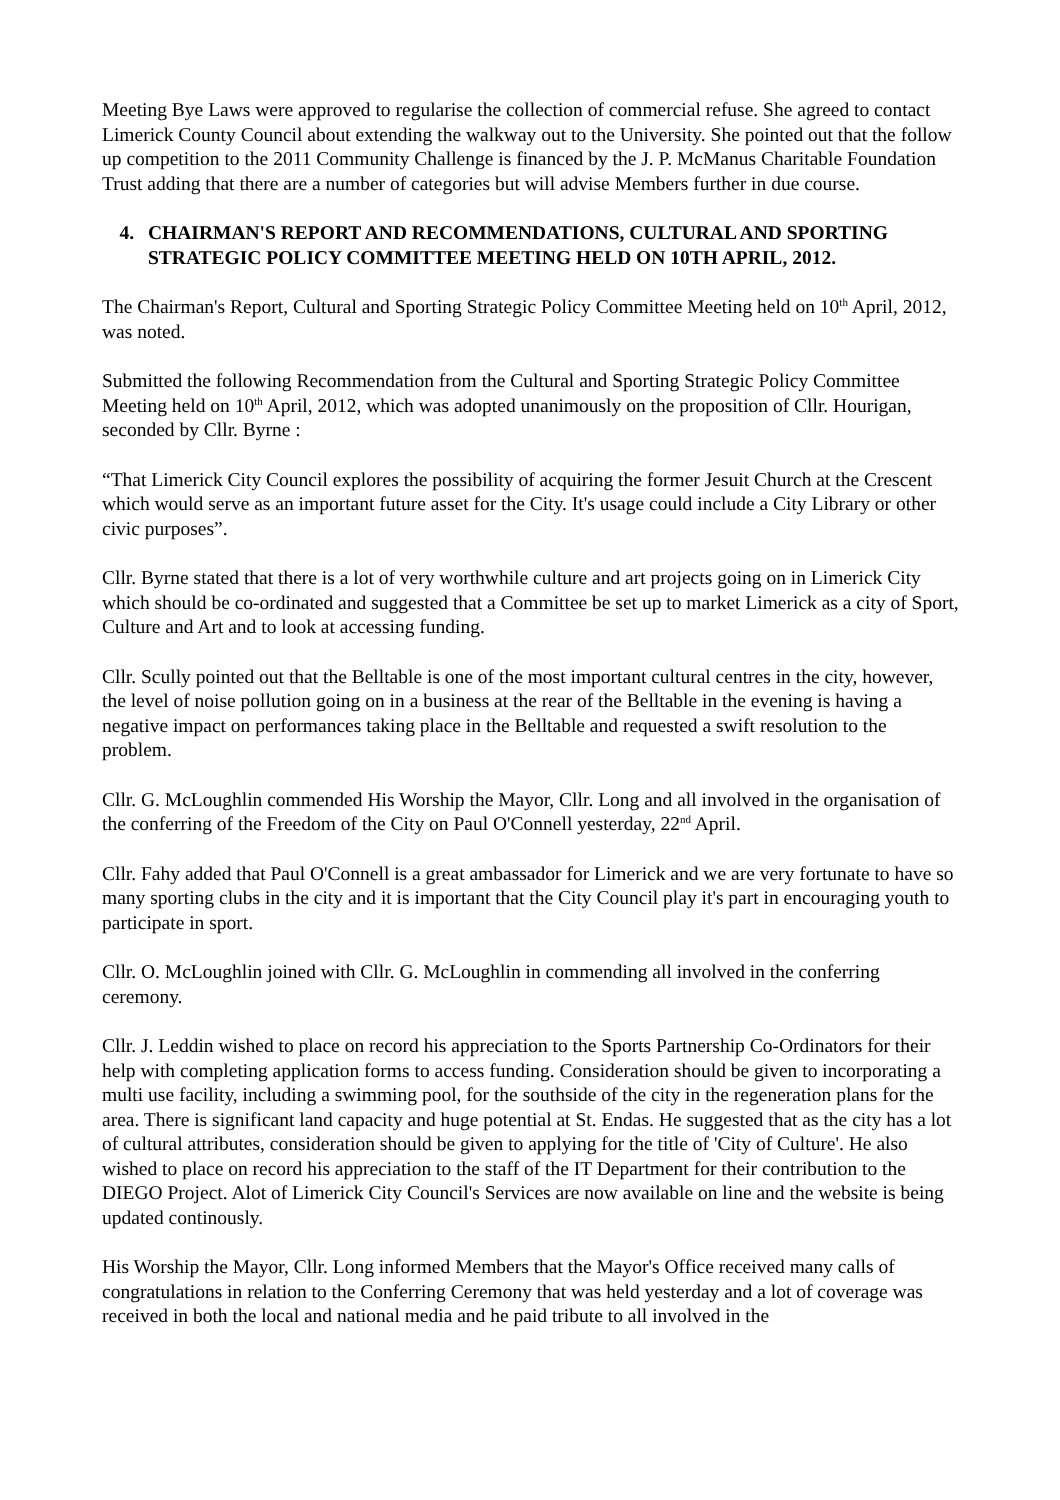Meeting Bye Laws were approved to regularise the collection of commercial refuse. She agreed to contact Limerick County Council about extending the walkway out to the University. She pointed out that the follow up competition to the 2011 Community Challenge is financed by the J. P. McManus Charitable Foundation Trust adding that there are a number of categories but will advise Members further in due course.
4. CHAIRMAN'S REPORT AND RECOMMENDATIONS, CULTURAL AND SPORTING STRATEGIC POLICY COMMITTEE MEETING HELD ON 10TH APRIL, 2012.
The Chairman's Report, Cultural and Sporting Strategic Policy Committee Meeting held on 10<sup>th</sup> April, 2012, was noted.
Submitted the following Recommendation from the Cultural and Sporting Strategic Policy Committee Meeting held on 10<sup>th</sup> April, 2012, which was adopted unanimously on the proposition of Cllr. Hourigan, seconded by Cllr. Byrne :
“That Limerick City Council explores the possibility of acquiring the former Jesuit Church at the Crescent which would serve as an important future asset for the City. It's usage could include a City Library or other civic purposes”.
Cllr. Byrne stated that there is a lot of very worthwhile culture and art projects going on in Limerick City which should be co-ordinated and suggested that a Committee be set up to market Limerick as a city of Sport, Culture and Art and to look at accessing funding.
Cllr. Scully pointed out that the Belltable is one of the most important cultural centres in the city, however, the level of noise pollution going on in a business at the rear of the Belltable in the evening is having a negative impact on performances taking place in the Belltable and requested a swift resolution to the problem.
Cllr. G. McLoughlin commended His Worship the Mayor, Cllr. Long and all involved in the organisation of the conferring of the Freedom of the City on Paul O'Connell yesterday, 22<sup>nd</sup> April.
Cllr. Fahy added that Paul O'Connell is a great ambassador for Limerick and we are very fortunate to have so many sporting clubs in the city and it is important that the City Council play it's part in encouraging youth to participate in sport.
Cllr. O. McLoughlin joined with Cllr. G. McLoughlin in commending all involved in the conferring ceremony.
Cllr. J. Leddin wished to place on record his appreciation to the Sports Partnership Co-Ordinators for their help with completing application forms to access funding. Consideration should be given to incorporating a multi use facility, including a swimming pool, for the southside of the city in the regeneration plans for the area. There is significant land capacity and huge potential at St. Endas. He suggested that as the city has a lot of cultural attributes, consideration should be given to applying for the title of 'City of Culture'. He also wished to place on record his appreciation to the staff of the IT Department for their contribution to the DIEGO Project. Alot of Limerick City Council's Services are now available on line and the website is being updated continously.
His Worship the Mayor, Cllr. Long informed Members that the Mayor's Office received many calls of congratulations in relation to the Conferring Ceremony that was held yesterday and a lot of coverage was received in both the local and national media and he paid tribute to all involved in the